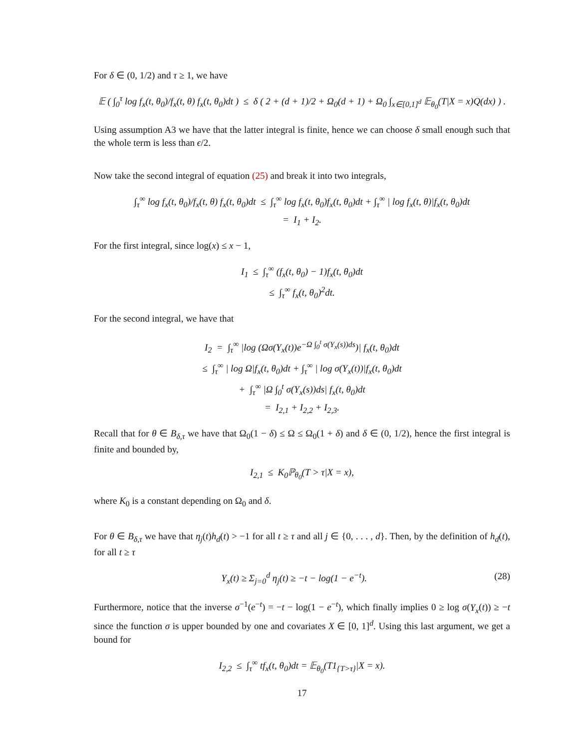For δ ∈ (0, 1/2) and τ ≥ 1, we have
𝔼 ( ∫<sub>0</sub><sup>τ</sup> log f<sub>x</sub>(t, θ<sub>0</sub>)/f<sub>x</sub>(t, θ) f<sub>x</sub>(t, θ<sub>0</sub>)dt ) ≤ δ ( 2 + (d + 1)/2 + Ω<sub>0</sub>(d + 1) + Ω<sub>0</sub> ∫<sub>x∈[0,1]<sup>d</sup></sub> 𝔼<sub>θ<sub>0</sub></sub>(T|X = x)Q(dx) ) .
Using assumption A3 we have that the latter integral is finite, hence we can choose δ small enough such that the whole term is less than ϵ/2.
Now take the second integral of equation (25) and break it into two integrals,
∫<sub>τ</sub><sup>∞</sup> log f<sub>x</sub>(t, θ<sub>0</sub>)/f<sub>x</sub>(t, θ) f<sub>x</sub>(t, θ<sub>0</sub>)dt ≤ ∫<sub>τ</sub><sup>∞</sup> log f<sub>x</sub>(t, θ<sub>0</sub>)f<sub>x</sub>(t, θ<sub>0</sub>)dt + ∫<sub>τ</sub><sup>∞</sup> | log f<sub>x</sub>(t, θ)|f<sub>x</sub>(t, θ<sub>0</sub>)dt
= I<sub>1</sub> + I<sub>2</sub>.
For the first integral, since log(x) ≤ x − 1,
I<sub>1</sub> ≤ ∫<sub>τ</sub><sup>∞</sup> (f<sub>x</sub>(t, θ<sub>0</sub>) − 1)f<sub>x</sub>(t, θ<sub>0</sub>)dt
≤ ∫<sub>τ</sub><sup>∞</sup> f<sub>x</sub>(t, θ<sub>0</sub>)<sup>2</sup>dt.
For the second integral, we have that
I<sub>2</sub> = ∫<sub>τ</sub><sup>∞</sup> |log (Ωσ(Y<sub>x</sub>(t))e<sup>−Ω ∫<sub>0</sub><sup>t</sup> σ(Y<sub>x</sub>(s))ds</sup>)| f<sub>x</sub>(t, θ<sub>0</sub>)dt
≤ ∫<sub>τ</sub><sup>∞</sup> | log Ω|f<sub>x</sub>(t, θ<sub>0</sub>)dt + ∫<sub>τ</sub><sup>∞</sup> | log σ(Y<sub>x</sub>(t))|f<sub>x</sub>(t, θ<sub>0</sub>)dt
+ ∫<sub>τ</sub><sup>∞</sup> |Ω ∫<sub>0</sub><sup>t</sup> σ(Y<sub>x</sub>(s))ds| f<sub>x</sub>(t, θ<sub>0</sub>)dt
= I<sub>2,1</sub> + I<sub>2,2</sub> + I<sub>2,3</sub>.
Recall that for θ ∈ B<sub>δ,τ</sub> we have that Ω<sub>0</sub>(1 − δ) ≤ Ω ≤ Ω<sub>0</sub>(1 + δ) and δ ∈ (0, 1/2), hence the first integral is finite and bounded by,
I<sub>2,1</sub> ≤ K<sub>0</sub>ℙ<sub>θ<sub>0</sub></sub>(T > τ|X = x),
where K<sub>0</sub> is a constant depending on Ω<sub>0</sub> and δ.
For θ ∈ B<sub>δ,τ</sub> we have that η<sub>j</sub>(t)h<sub>d</sub>(t) > −1 for all t ≥ τ and all j ∈ {0, . . . , d}. Then, by the definition of h<sub>d</sub>(t), for all t ≥ τ
Y<sub>x</sub>(t) ≥ Σ<sub>j=0</sub><sup>d</sup> η<sub>j</sub>(t) ≥ −t − log(1 − e<sup>−t</sup>). (28)
Furthermore, notice that the inverse σ<sup>−1</sup>(e<sup>−t</sup>) = −t − log(1 − e<sup>−t</sup>), which finally implies 0 ≥ log σ(Y<sub>x</sub>(t)) ≥ −t since the function σ is upper bounded by one and covariates X ∈ [0, 1]<sup>d</sup>. Using this last argument, we get a bound for
I<sub>2,2</sub> ≤ ∫<sub>τ</sub><sup>∞</sup> tf<sub>x</sub>(t, θ<sub>0</sub>)dt = 𝔼<sub>θ<sub>0</sub></sub>(T1<sub>{T>τ}</sub>|X = x).
17